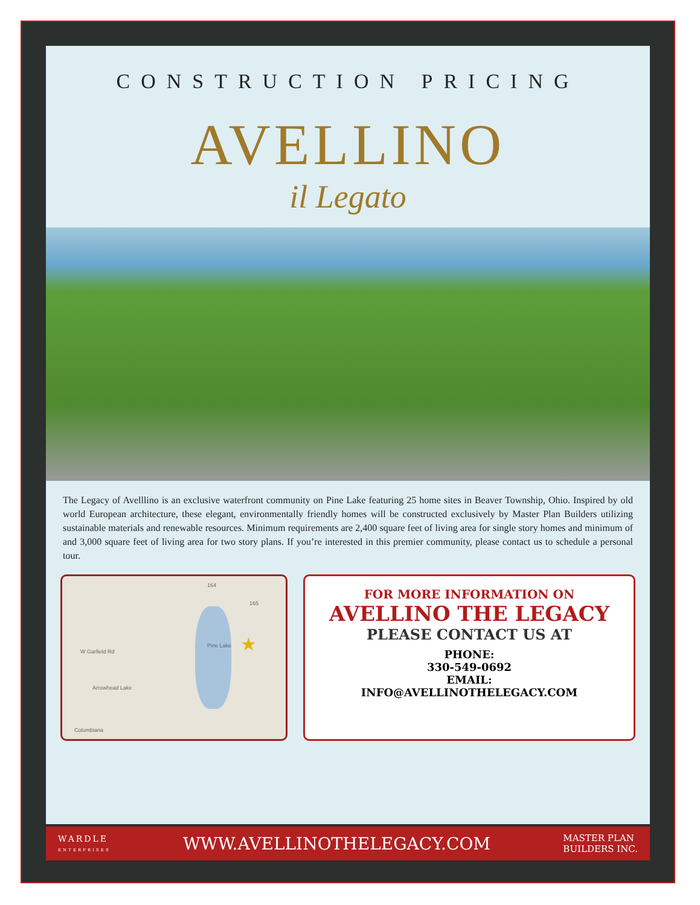CONSTRUCTION PRICING
AVELLINO
il Legato
The Legacy of Avelllino is an exclusive waterfront community on Pine Lake featuring 25 home sites in Beaver Township, Ohio. Inspired by old world European architecture, these elegant, environmentally friendly homes will be constructed exclusively by Master Plan Builders utilizing sustainable materials and renewable resources. Minimum requirements are 2,400 square feet of living area for single story homes and minimum of and 3,000 square feet of living area for two story plans. If you’re interested in this premier community, please contact us to schedule a personal tour.
Pine Lake
W Garfield Rd
Arrowhead Lake
Columbiana
164
165
★
FOR MORE INFORMATION ON
AVELLINO THE LEGACY
PLEASE CONTACT US AT
PHONE:
330-549-0692
EMAIL:
INFO@AVELLINOTHELEGACY.COM
WARDLE
ENTERPRISES WWW.AVELLINOTHELEGACY.COM MASTER PLAN
BUILDERS INC.